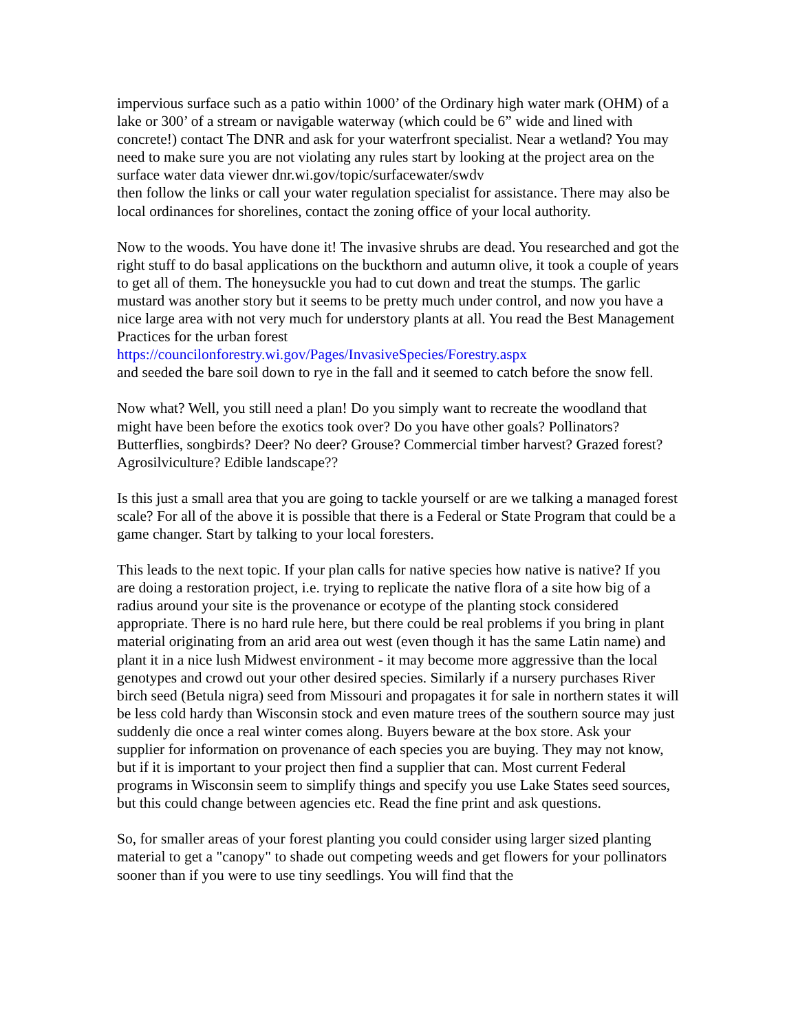impervious surface such as a patio within 1000’ of the Ordinary high water mark (OHM) of a lake or 300’ of a stream or navigable waterway (which could be 6” wide and lined with concrete!) contact The DNR and ask for your waterfront specialist. Near a wetland? You may need to make sure you are not violating any rules start by looking at the project area on the surface water data viewer dnr.wi.gov/topic/surfacewater/swdv
then follow the links or call your water regulation specialist for assistance. There may also be local ordinances for shorelines, contact the zoning office of your local authority.
Now to the woods. You have done it! The invasive shrubs are dead. You researched and got the right stuff to do basal applications on the buckthorn and autumn olive, it took a couple of years to get all of them. The honeysuckle you had to cut down and treat the stumps. The garlic mustard was another story but it seems to be pretty much under control, and now you have a nice large area with not very much for understory plants at all. You read the Best Management Practices for the urban forest
https://councilonforestry.wi.gov/Pages/InvasiveSpecies/Forestry.aspx
and seeded the bare soil down to rye in the fall and it seemed to catch before the snow fell.
Now what? Well, you still need a plan! Do you simply want to recreate the woodland that might have been before the exotics took over? Do you have other goals? Pollinators? Butterflies, songbirds? Deer? No deer? Grouse? Commercial timber harvest? Grazed forest? Agrosilviculture? Edible landscape??
Is this just a small area that you are going to tackle yourself or are we talking a managed forest scale? For all of the above it is possible that there is a Federal or State Program that could be a game changer. Start by talking to your local foresters.
This leads to the next topic. If your plan calls for native species how native is native? If you are doing a restoration project, i.e. trying to replicate the native flora of a site how big of a radius around your site is the provenance or ecotype of the planting stock considered appropriate. There is no hard rule here, but there could be real problems if you bring in plant material originating from an arid area out west (even though it has the same Latin name) and plant it in a nice lush Midwest environment - it may become more aggressive than the local genotypes and crowd out your other desired species. Similarly if a nursery purchases River birch seed (Betula nigra) seed from Missouri and propagates it for sale in northern states it will be less cold hardy than Wisconsin stock and even mature trees of the southern source may just suddenly die once a real winter comes along. Buyers beware at the box store. Ask your supplier for information on provenance of each species you are buying. They may not know, but if it is important to your project then find a supplier that can. Most current Federal programs in Wisconsin seem to simplify things and specify you use Lake States seed sources, but this could change between agencies etc. Read the fine print and ask questions.
So, for smaller areas of your forest planting you could consider using larger sized planting material to get a "canopy" to shade out competing weeds and get flowers for your pollinators sooner than if you were to use tiny seedlings. You will find that the